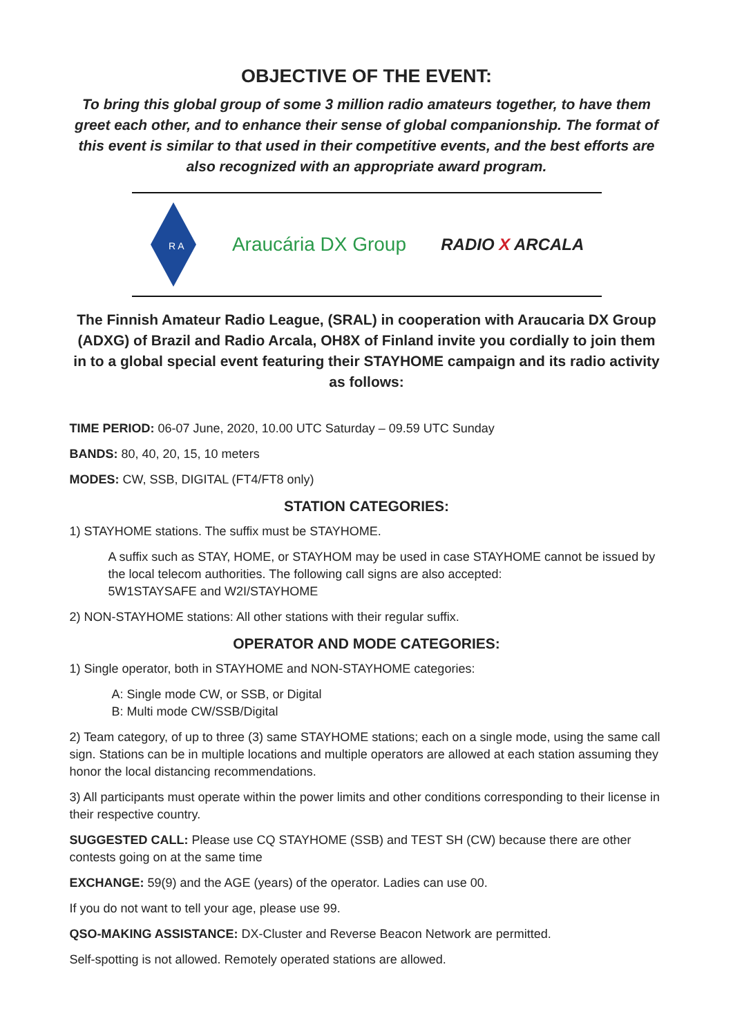OBJECTIVE OF THE EVENT:
To bring this global group of some 3 million radio amateurs together, to have them greet each other, and to enhance their sense of global companionship. The format of this event is similar to that used in their competitive events, and the best efforts are also recognized with an appropriate award program.
R A
Araucária DX Group RADIO X ARCALA
The Finnish Amateur Radio League, (SRAL) in cooperation with Araucaria DX Group (ADXG) of Brazil and Radio Arcala, OH8X of Finland invite you cordially to join them in to a global special event featuring their STAYHOME campaign and its radio activity as follows:
TIME PERIOD: 06-07 June, 2020, 10.00 UTC Saturday – 09.59 UTC Sunday
BANDS: 80, 40, 20, 15, 10 meters
MODES: CW, SSB, DIGITAL (FT4/FT8 only)
STATION CATEGORIES:
1) STAYHOME stations. The suffix must be STAYHOME.
A suffix such as STAY, HOME, or STAYHOM may be used in case STAYHOME cannot be issued by the local telecom authorities. The following call signs are also accepted:
5W1STAYSAFE and W2I/STAYHOME
2) NON-STAYHOME stations: All other stations with their regular suffix.
OPERATOR AND MODE CATEGORIES:
1) Single operator, both in STAYHOME and NON-STAYHOME categories:
A: Single mode CW, or SSB, or Digital
B: Multi mode CW/SSB/Digital
2) Team category, of up to three (3) same STAYHOME stations; each on a single mode, using the same call sign. Stations can be in multiple locations and multiple operators are allowed at each station assuming they honor the local distancing recommendations.
3) All participants must operate within the power limits and other conditions corresponding to their license in their respective country.
SUGGESTED CALL: Please use CQ STAYHOME (SSB) and TEST SH (CW) because there are other contests going on at the same time
EXCHANGE: 59(9) and the AGE (years) of the operator. Ladies can use 00.
If you do not want to tell your age, please use 99.
QSO-MAKING ASSISTANCE: DX-Cluster and Reverse Beacon Network are permitted.
Self-spotting is not allowed. Remotely operated stations are allowed.